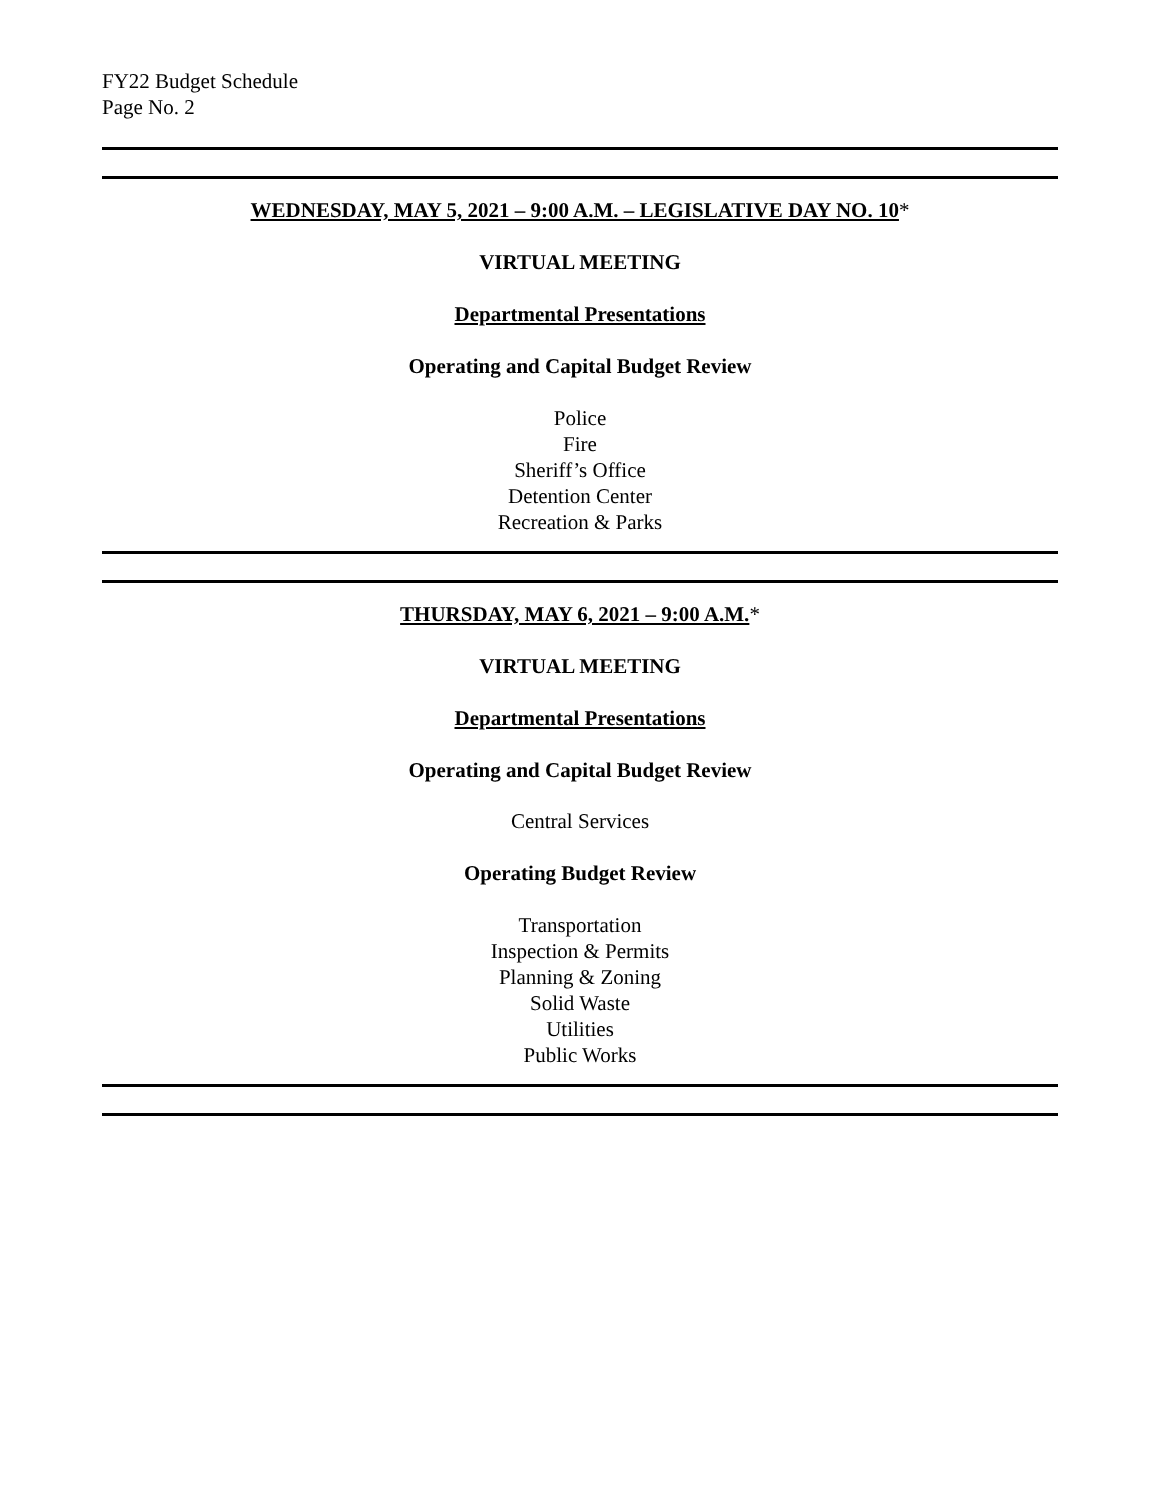FY22 Budget Schedule
Page No. 2
WEDNESDAY, MAY 5, 2021 – 9:00 A.M. – LEGISLATIVE DAY NO. 10*
VIRTUAL MEETING
Departmental Presentations
Operating and Capital Budget Review
Police
Fire
Sheriff’s Office
Detention Center
Recreation & Parks
THURSDAY, MAY 6, 2021 – 9:00 A.M.*
VIRTUAL MEETING
Departmental Presentations
Operating and Capital Budget Review
Central Services
Operating Budget Review
Transportation
Inspection & Permits
Planning & Zoning
Solid Waste
Utilities
Public Works